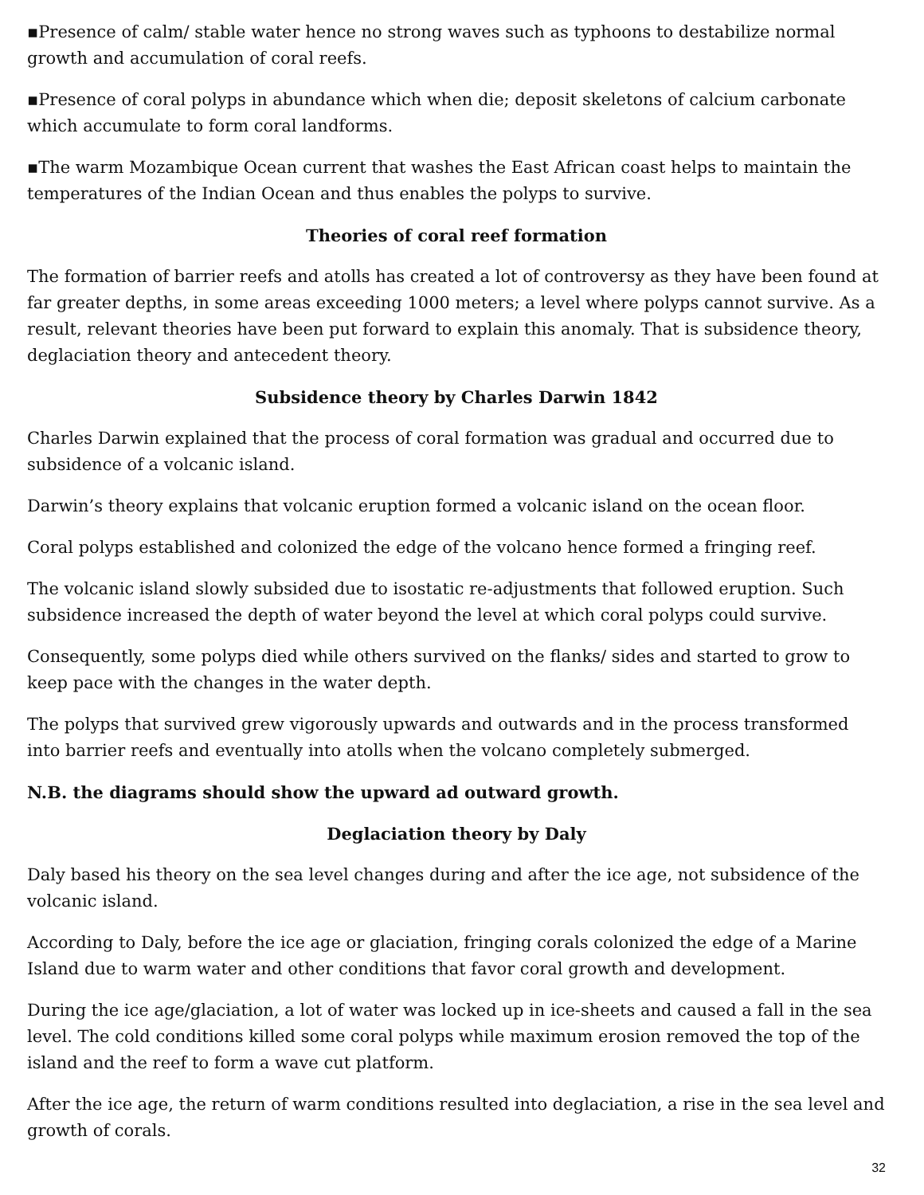▪Presence of calm/ stable water hence no strong waves such as typhoons to destabilize normal growth and accumulation of coral reefs.
▪Presence of coral polyps in abundance which when die; deposit skeletons of calcium carbonate which accumulate to form coral landforms.
▪The warm Mozambique Ocean current that washes the East African coast helps to maintain the temperatures of the Indian Ocean and thus enables the polyps to survive.
Theories of coral reef formation
The formation of barrier reefs and atolls has created a lot of controversy as they have been found at far greater depths, in some areas exceeding 1000 meters; a level where polyps cannot survive. As a result, relevant theories have been put forward to explain this anomaly. That is subsidence theory, deglaciation theory and antecedent theory.
Subsidence theory by Charles Darwin 1842
Charles Darwin explained that the process of coral formation was gradual and occurred due to subsidence of a volcanic island.
Darwin’s theory explains that volcanic eruption formed a volcanic island on the ocean floor.
Coral polyps established and colonized the edge of the volcano hence formed a fringing reef.
The volcanic island slowly subsided due to isostatic re-adjustments that followed eruption. Such subsidence increased the depth of water beyond the level at which coral polyps could survive.
Consequently, some polyps died while others survived on the flanks/ sides and started to grow to keep pace with the changes in the water depth.
The polyps that survived grew vigorously upwards and outwards and in the process transformed into barrier reefs and eventually into atolls when the volcano completely submerged.
N.B. the diagrams should show the upward ad outward growth.
Deglaciation theory by Daly
Daly based his theory on the sea level changes during and after the ice age, not subsidence of the volcanic island.
According to Daly, before the ice age or glaciation, fringing corals colonized the edge of a Marine Island due to warm water and other conditions that favor coral growth and development.
During the ice age/glaciation, a lot of water was locked up in ice-sheets and caused a fall in the sea level. The cold conditions killed some coral polyps while maximum erosion removed the top of the island and the reef to form a wave cut platform.
After the ice age, the return of warm conditions resulted into deglaciation, a rise in the sea level and growth of corals.
32